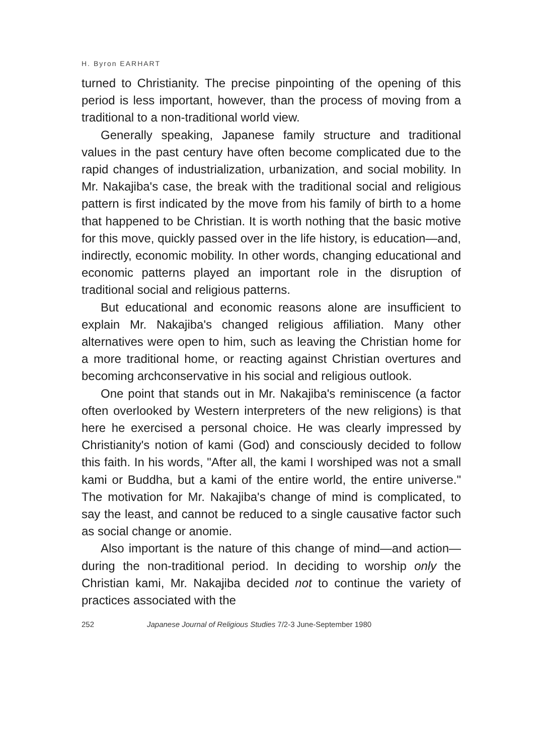H. Byron EARHART
turned to Christianity. The precise pinpointing of the opening of this period is less important, however, than the process of moving from a traditional to a non-traditional world view.
Generally speaking, Japanese family structure and traditional values in the past century have often become complicated due to the rapid changes of industrialization, urbanization, and social mobility. In Mr. Nakajiba's case, the break with the traditional social and religious pattern is first indicated by the move from his family of birth to a home that happened to be Christian. It is worth nothing that the basic motive for this move, quickly passed over in the life history, is education—and, indirectly, economic mobility. In other words, changing educational and economic patterns played an important role in the disruption of traditional social and religious patterns.
But educational and economic reasons alone are insufficient to explain Mr. Nakajiba's changed religious affiliation. Many other alternatives were open to him, such as leaving the Christian home for a more traditional home, or reacting against Christian overtures and becoming archconservative in his social and religious outlook.
One point that stands out in Mr. Nakajiba's reminiscence (a factor often overlooked by Western interpreters of the new religions) is that here he exercised a personal choice. He was clearly impressed by Christianity's notion of kami (God) and consciously decided to follow this faith. In his words, "After all, the kami I worshiped was not a small kami or Buddha, but a kami of the entire world, the entire universe." The motivation for Mr. Nakajiba's change of mind is complicated, to say the least, and cannot be reduced to a single causative factor such as social change or anomie.
Also important is the nature of this change of mind—and action—during the non-traditional period. In deciding to worship only the Christian kami, Mr. Nakajiba decided not to continue the variety of practices associated with the
252 Japanese Journal of Religious Studies 7/2-3 June-September 1980